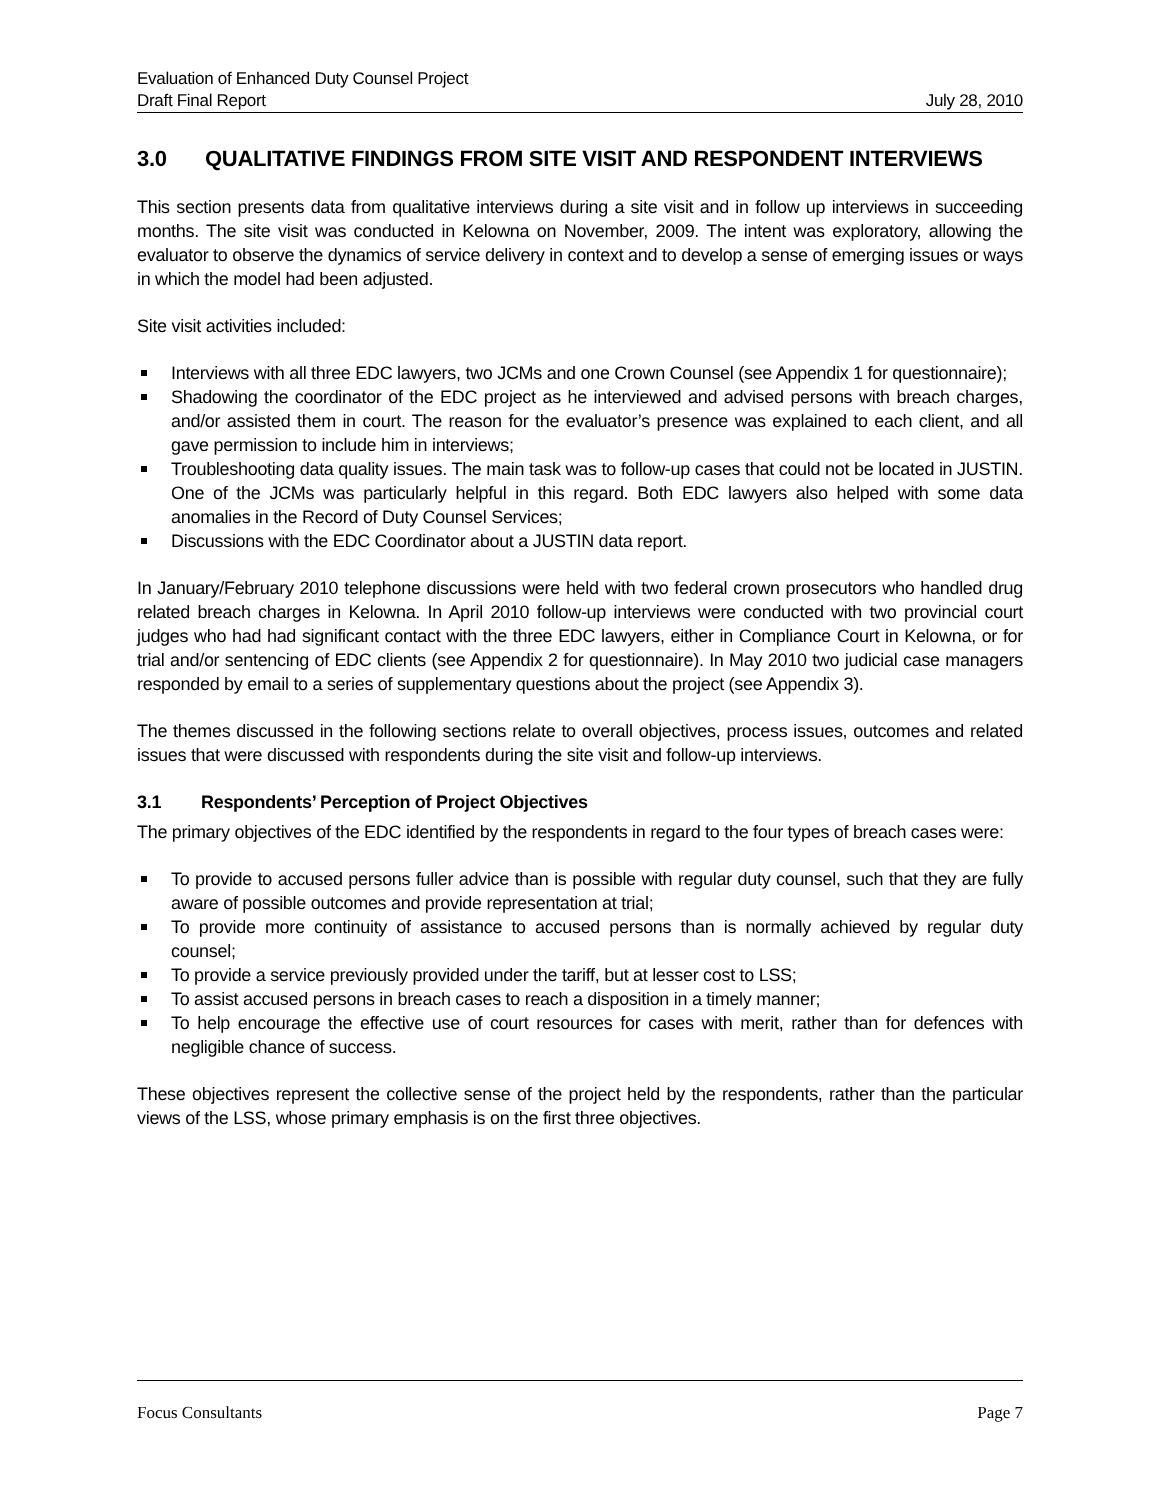Evaluation of Enhanced Duty Counsel Project
Draft Final Report
July 28, 2010
3.0 QUALITATIVE FINDINGS FROM SITE VISIT AND RESPONDENT INTERVIEWS
This section presents data from qualitative interviews during a site visit and in follow up interviews in succeeding months. The site visit was conducted in Kelowna on November, 2009. The intent was exploratory, allowing the evaluator to observe the dynamics of service delivery in context and to develop a sense of emerging issues or ways in which the model had been adjusted.
Site visit activities included:
Interviews with all three EDC lawyers, two JCMs and one Crown Counsel (see Appendix 1 for questionnaire);
Shadowing the coordinator of the EDC project as he interviewed and advised persons with breach charges, and/or assisted them in court. The reason for the evaluator’s presence was explained to each client, and all gave permission to include him in interviews;
Troubleshooting data quality issues. The main task was to follow-up cases that could not be located in JUSTIN. One of the JCMs was particularly helpful in this regard. Both EDC lawyers also helped with some data anomalies in the Record of Duty Counsel Services;
Discussions with the EDC Coordinator about a JUSTIN data report.
In January/February 2010 telephone discussions were held with two federal crown prosecutors who handled drug related breach charges in Kelowna. In April 2010 follow-up interviews were conducted with two provincial court judges who had had significant contact with the three EDC lawyers, either in Compliance Court in Kelowna, or for trial and/or sentencing of EDC clients (see Appendix 2 for questionnaire). In May 2010 two judicial case managers responded by email to a series of supplementary questions about the project (see Appendix 3).
The themes discussed in the following sections relate to overall objectives, process issues, outcomes and related issues that were discussed with respondents during the site visit and follow-up interviews.
3.1 Respondents’ Perception of Project Objectives
The primary objectives of the EDC identified by the respondents in regard to the four types of breach cases were:
To provide to accused persons fuller advice than is possible with regular duty counsel, such that they are fully aware of possible outcomes and provide representation at trial;
To provide more continuity of assistance to accused persons than is normally achieved by regular duty counsel;
To provide a service previously provided under the tariff, but at lesser cost to LSS;
To assist accused persons in breach cases to reach a disposition in a timely manner;
To help encourage the effective use of court resources for cases with merit, rather than for defences with negligible chance of success.
These objectives represent the collective sense of the project held by the respondents, rather than the particular views of the LSS, whose primary emphasis is on the first three objectives.
Focus Consultants Page 7